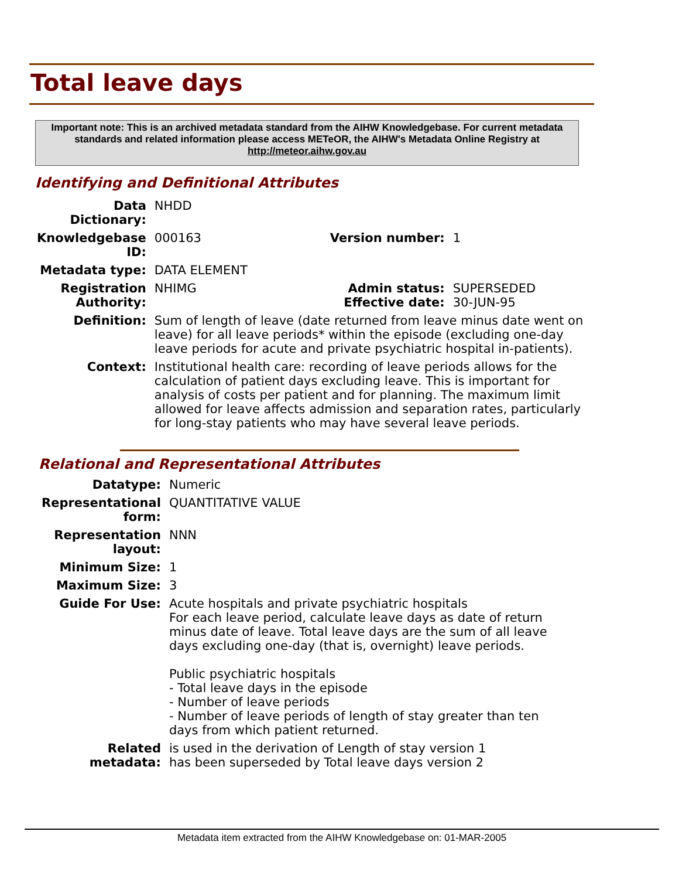Total leave days
Important note: This is an archived metadata standard from the AIHW Knowledgebase. For current metadata standards and related information please access METeOR, the AIHW's Metadata Online Registry at http://meteor.aihw.gov.au
Identifying and Definitional Attributes
| Data Dictionary: | NHDD | | |
| Knowledgebase ID: | 000163 | Version number: | 1 |
| Metadata type: | DATA ELEMENT | | |
| Registration Authority: | NHIMG | Admin status: Effective date: | SUPERSEDED 30-JUN-95 |
| Definition: | Sum of length of leave (date returned from leave minus date went on leave) for all leave periods* within the episode (excluding one-day leave periods for acute and private psychiatric hospital in-patients). | | |
| Context: | Institutional health care: recording of leave periods allows for the calculation of patient days excluding leave. This is important for analysis of costs per patient and for planning. The maximum limit allowed for leave affects admission and separation rates, particularly for long-stay patients who may have several leave periods. | | |
Relational and Representational Attributes
| Datatype: | Numeric |
| Representational form: | QUANTITATIVE VALUE |
| Representation layout: | NNN |
| Minimum Size: | 1 |
| Maximum Size: | 3 |
| Guide For Use: | Acute hospitals and private psychiatric hospitals For each leave period, calculate leave days as date of return minus date of leave. Total leave days are the sum of all leave days excluding one-day (that is, overnight) leave periods. Public psychiatric hospitals - Total leave days in the episode - Number of leave periods - Number of leave periods of length of stay greater than ten days from which patient returned. |
| Related metadata: | is used in the derivation of Length of stay version 1 has been superseded by Total leave days version 2 |
Metadata item extracted from the AIHW Knowledgebase on: 01-MAR-2005